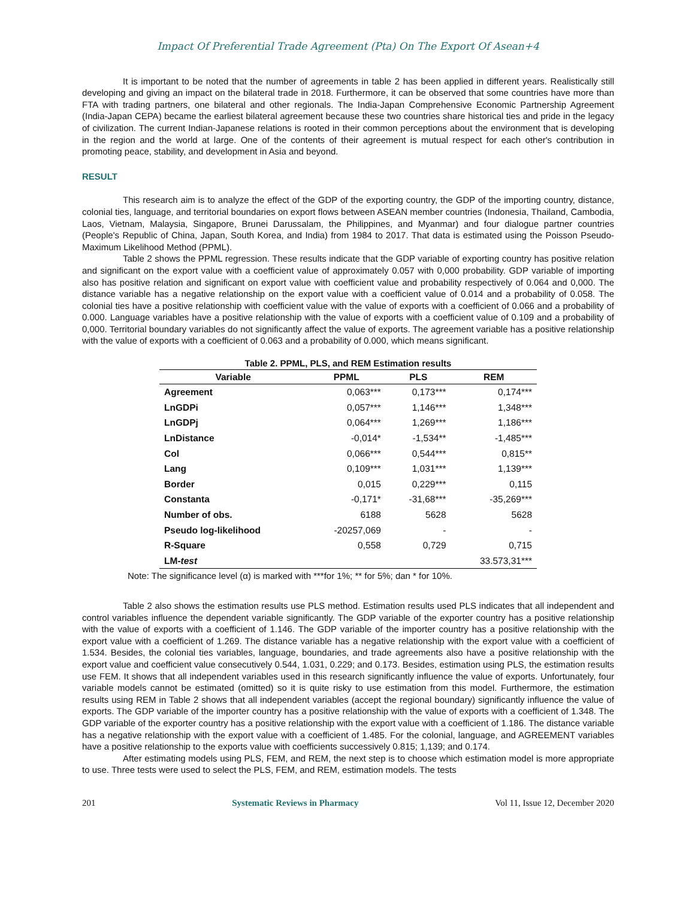Impact Of Preferential Trade Agreement (Pta) On The Export Of Asean+4
It is important to be noted that the number of agreements in table 2 has been applied in different years. Realistically still developing and giving an impact on the bilateral trade in 2018. Furthermore, it can be observed that some countries have more than FTA with trading partners, one bilateral and other regionals. The India-Japan Comprehensive Economic Partnership Agreement (India-Japan CEPA) became the earliest bilateral agreement because these two countries share historical ties and pride in the legacy of civilization. The current Indian-Japanese relations is rooted in their common perceptions about the environment that is developing in the region and the world at large. One of the contents of their agreement is mutual respect for each other's contribution in promoting peace, stability, and development in Asia and beyond.
RESULT
This research aim is to analyze the effect of the GDP of the exporting country, the GDP of the importing country, distance, colonial ties, language, and territorial boundaries on export flows between ASEAN member countries (Indonesia, Thailand, Cambodia, Laos, Vietnam, Malaysia, Singapore, Brunei Darussalam, the Philippines, and Myanmar) and four dialogue partner countries (People's Republic of China, Japan, South Korea, and India) from 1984 to 2017. That data is estimated using the Poisson Pseudo-Maximum Likelihood Method (PPML).
Table 2 shows the PPML regression. These results indicate that the GDP variable of exporting country has positive relation and significant on the export value with a coefficient value of approximately 0.057 with 0,000 probability. GDP variable of importing also has positive relation and significant on export value with coefficient value and probability respectively of 0.064 and 0,000. The distance variable has a negative relationship on the export value with a coefficient value of 0.014 and a probability of 0.058. The colonial ties have a positive relationship with coefficient value with the value of exports with a coefficient of 0.066 and a probability of 0.000. Language variables have a positive relationship with the value of exports with a coefficient value of 0.109 and a probability of 0,000. Territorial boundary variables do not significantly affect the value of exports. The agreement variable has a positive relationship with the value of exports with a coefficient of 0.063 and a probability of 0.000, which means significant.
Table 2. PPML, PLS, and REM Estimation results
| Variable | PPML | PLS | REM |
| --- | --- | --- | --- |
| Agreement | 0,063*** | 0,173*** | 0,174*** |
| LnGDPi | 0,057*** | 1,146*** | 1,348*** |
| LnGDPj | 0,064*** | 1,269*** | 1,186*** |
| LnDistance | -0,014* | -1,534** | -1,485*** |
| Col | 0,066*** | 0,544*** | 0,815** |
| Lang | 0,109*** | 1,031*** | 1,139*** |
| Border | 0,015 | 0,229*** | 0,115 |
| Constanta | -0,171* | -31,68*** | -35,269*** |
| Number of obs. | 6188 | 5628 | 5628 |
| Pseudo log-likelihood | -20257,069 | - | - |
| R-Square | 0,558 | 0,729 | 0,715 |
| LM- test | | | 33.573,31*** |
Note: The significance level (α) is marked with ***for 1%; ** for 5%; dan * for 10%.
Table 2 also shows the estimation results use PLS method. Estimation results used PLS indicates that all independent and control variables influence the dependent variable significantly. The GDP variable of the exporter country has a positive relationship with the value of exports with a coefficient of 1.146. The GDP variable of the importer country has a positive relationship with the export value with a coefficient of 1.269. The distance variable has a negative relationship with the export value with a coefficient of 1.534. Besides, the colonial ties variables, language, boundaries, and trade agreements also have a positive relationship with the export value and coefficient value consecutively 0.544, 1.031, 0.229; and 0.173. Besides, estimation using PLS, the estimation results use FEM. It shows that all independent variables used in this research significantly influence the value of exports. Unfortunately, four variable models cannot be estimated (omitted) so it is quite risky to use estimation from this model. Furthermore, the estimation results using REM in Table 2 shows that all independent variables (accept the regional boundary) significantly influence the value of exports. The GDP variable of the importer country has a positive relationship with the value of exports with a coefficient of 1.348. The GDP variable of the exporter country has a positive relationship with the export value with a coefficient of 1.186. The distance variable has a negative relationship with the export value with a coefficient of 1.485. For the colonial, language, and AGREEMENT variables have a positive relationship to the exports value with coefficients successively 0.815; 1,139; and 0.174.
After estimating models using PLS, FEM, and REM, the next step is to choose which estimation model is more appropriate to use. Three tests were used to select the PLS, FEM, and REM, estimation models. The tests
201 Systematic Reviews in Pharmacy Vol 11, Issue 12, December 2020